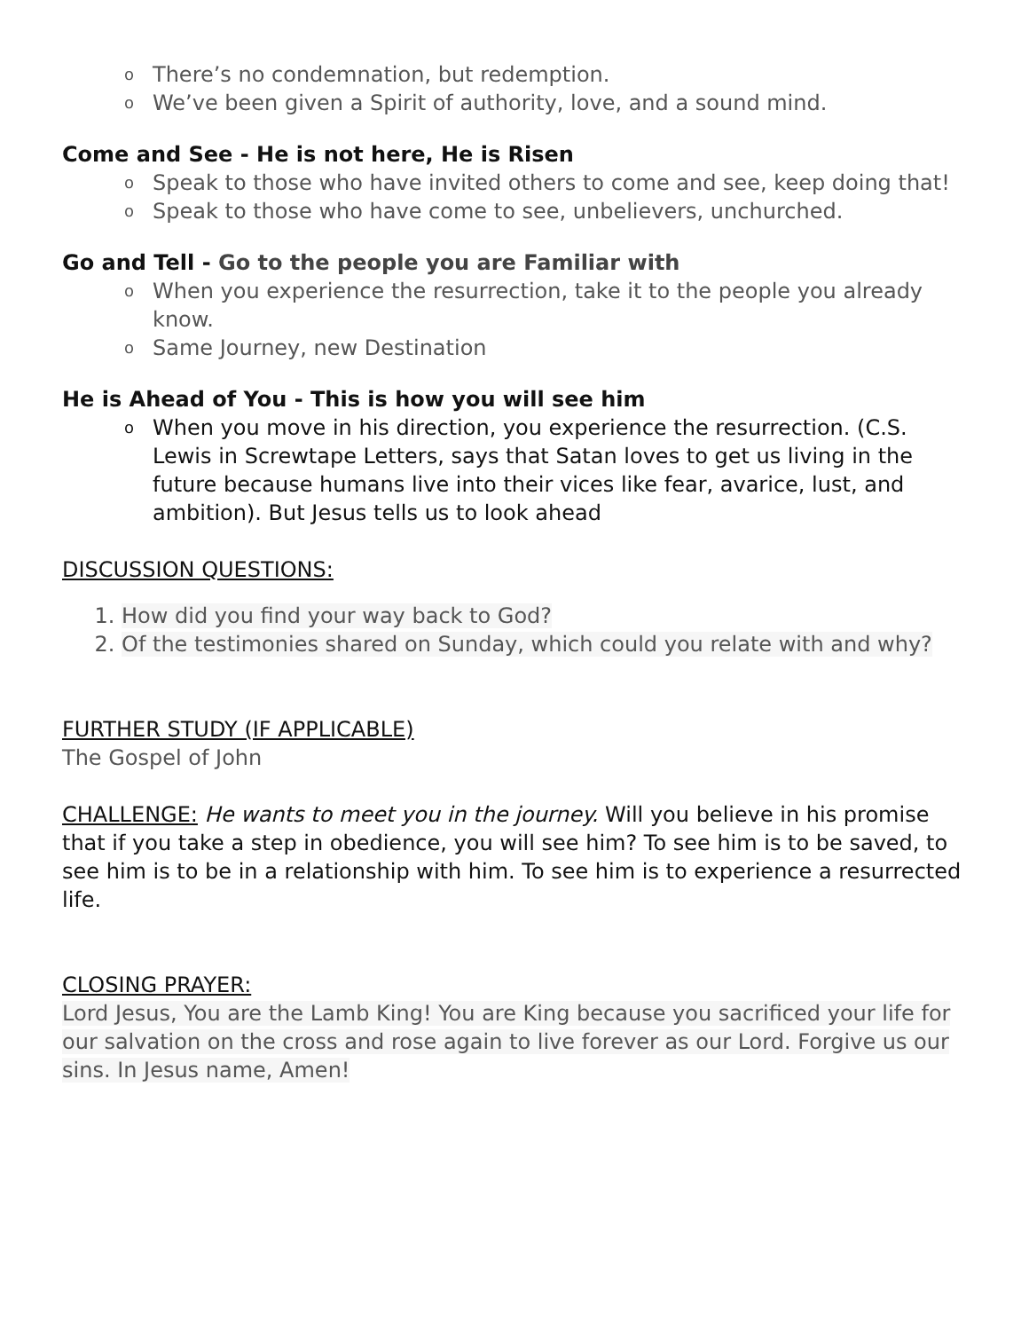o There’s no condemnation, but redemption.
o We’ve been given a Spirit of authority, love, and a sound mind.
Come and See - He is not here, He is Risen
o Speak to those who have invited others to come and see, keep doing that!
o Speak to those who have come to see, unbelievers, unchurched.
Go and Tell - Go to the people you are Familiar with
o When you experience the resurrection, take it to the people you already know.
o Same Journey, new Destination
He is Ahead of You - This is how you will see him
o When you move in his direction, you experience the resurrection. (C.S. Lewis in Screwtape Letters, says that Satan loves to get us living in the future because humans live into their vices like fear, avarice, lust, and ambition). But Jesus tells us to look ahead
DISCUSSION QUESTIONS:
1. How did you find your way back to God?
2. Of the testimonies shared on Sunday, which could you relate with and why?
FURTHER STUDY (IF APPLICABLE)
The Gospel of John
CHALLENGE: He wants to meet you in the journey. Will you believe in his promise that if you take a step in obedience, you will see him? To see him is to be saved, to see him is to be in a relationship with him. To see him is to experience a resurrected life.
CLOSING PRAYER:
Lord Jesus, You are the Lamb King! You are King because you sacrificed your life for our salvation on the cross and rose again to live forever as our Lord. Forgive us our sins. In Jesus name, Amen!